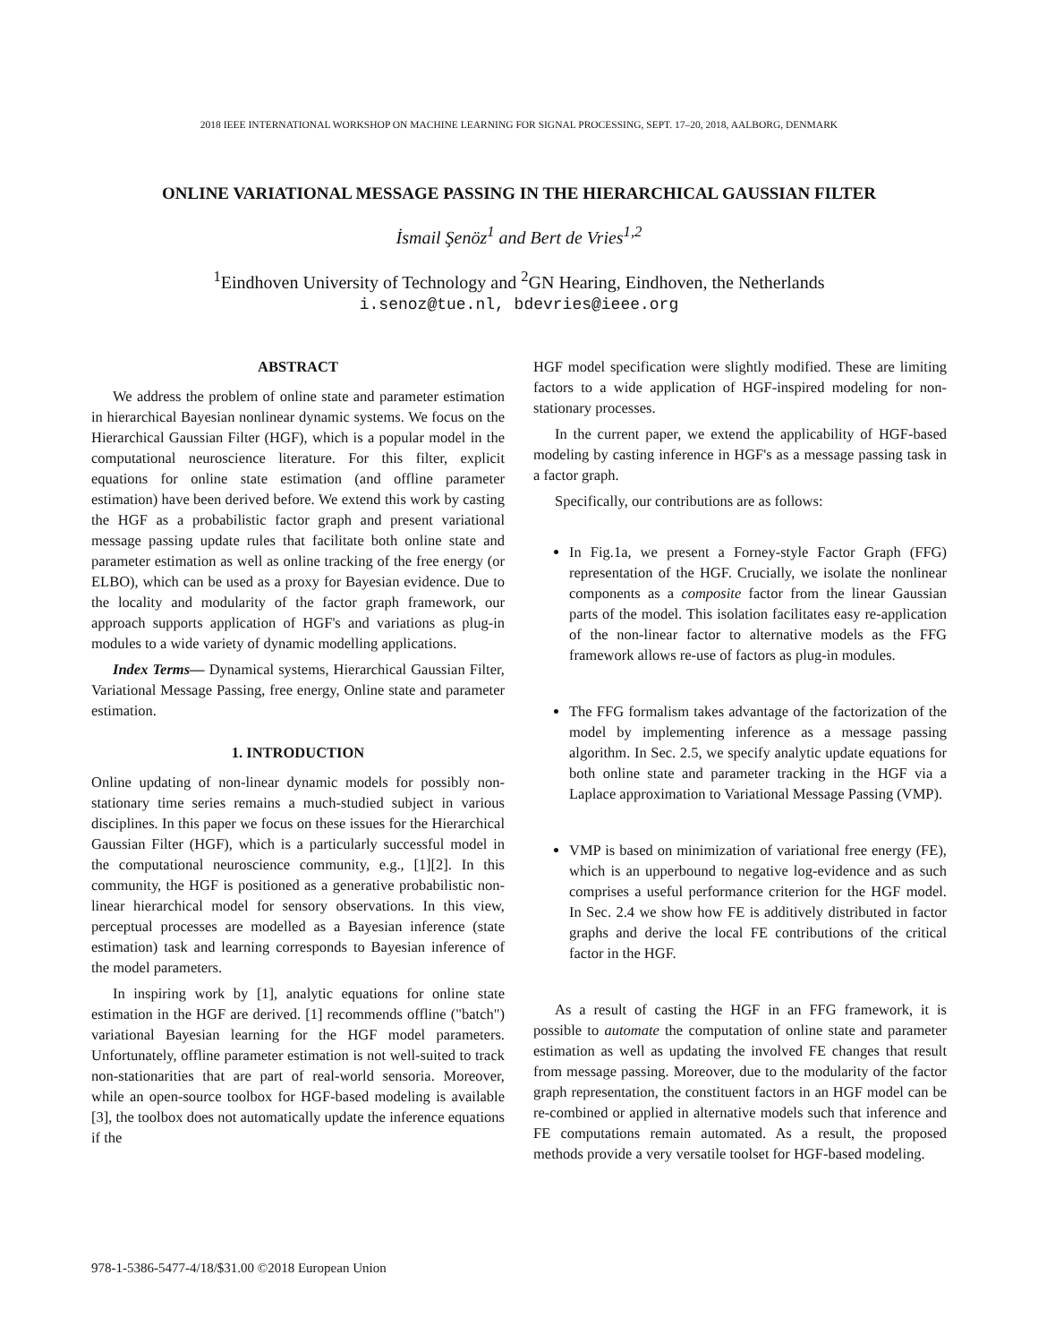2018 IEEE INTERNATIONAL WORKSHOP ON MACHINE LEARNING FOR SIGNAL PROCESSING, SEPT. 17–20, 2018, AALBORG, DENMARK
ONLINE VARIATIONAL MESSAGE PASSING IN THE HIERARCHICAL GAUSSIAN FILTER
İsmail Şenöz<sup>1</sup> and Bert de Vries<sup>1,2</sup>
<sup>1</sup> Eindhoven University of Technology and <sup>2</sup>GN Hearing, Eindhoven, the Netherlands
i.senoz@tue.nl, bdevries@ieee.org
ABSTRACT
We address the problem of online state and parameter estimation in hierarchical Bayesian nonlinear dynamic systems. We focus on the Hierarchical Gaussian Filter (HGF), which is a popular model in the computational neuroscience literature. For this filter, explicit equations for online state estimation (and offline parameter estimation) have been derived before. We extend this work by casting the HGF as a probabilistic factor graph and present variational message passing update rules that facilitate both online state and parameter estimation as well as online tracking of the free energy (or ELBO), which can be used as a proxy for Bayesian evidence. Due to the locality and modularity of the factor graph framework, our approach supports application of HGF's and variations as plug-in modules to a wide variety of dynamic modelling applications.
Index Terms— Dynamical systems, Hierarchical Gaussian Filter, Variational Message Passing, free energy, Online state and parameter estimation.
1. INTRODUCTION
Online updating of non-linear dynamic models for possibly non-stationary time series remains a much-studied subject in various disciplines. In this paper we focus on these issues for the Hierarchical Gaussian Filter (HGF), which is a particularly successful model in the computational neuroscience community, e.g., [1][2]. In this community, the HGF is positioned as a generative probabilistic non-linear hierarchical model for sensory observations. In this view, perceptual processes are modelled as a Bayesian inference (state estimation) task and learning corresponds to Bayesian inference of the model parameters.
In inspiring work by [1], analytic equations for online state estimation in the HGF are derived. [1] recommends offline ("batch") variational Bayesian learning for the HGF model parameters. Unfortunately, offline parameter estimation is not well-suited to track non-stationarities that are part of real-world sensoria. Moreover, while an open-source toolbox for HGF-based modeling is available [3], the toolbox does not automatically update the inference equations if the
HGF model specification were slightly modified. These are limiting factors to a wide application of HGF-inspired modeling for non-stationary processes.
In the current paper, we extend the applicability of HGF-based modeling by casting inference in HGF's as a message passing task in a factor graph.
Specifically, our contributions are as follows:
In Fig.1a, we present a Forney-style Factor Graph (FFG) representation of the HGF. Crucially, we isolate the nonlinear components as a composite factor from the linear Gaussian parts of the model. This isolation facilitates easy re-application of the non-linear factor to alternative models as the FFG framework allows re-use of factors as plug-in modules.
The FFG formalism takes advantage of the factorization of the model by implementing inference as a message passing algorithm. In Sec. 2.5, we specify analytic update equations for both online state and parameter tracking in the HGF via a Laplace approximation to Variational Message Passing (VMP).
VMP is based on minimization of variational free energy (FE), which is an upperbound to negative log-evidence and as such comprises a useful performance criterion for the HGF model. In Sec. 2.4 we show how FE is additively distributed in factor graphs and derive the local FE contributions of the critical factor in the HGF.
As a result of casting the HGF in an FFG framework, it is possible to automate the computation of online state and parameter estimation as well as updating the involved FE changes that result from message passing. Moreover, due to the modularity of the factor graph representation, the constituent factors in an HGF model can be re-combined or applied in alternative models such that inference and FE computations remain automated. As a result, the proposed methods provide a very versatile toolset for HGF-based modeling.
978-1-5386-5477-4/18/$31.00 ©2018 European Union